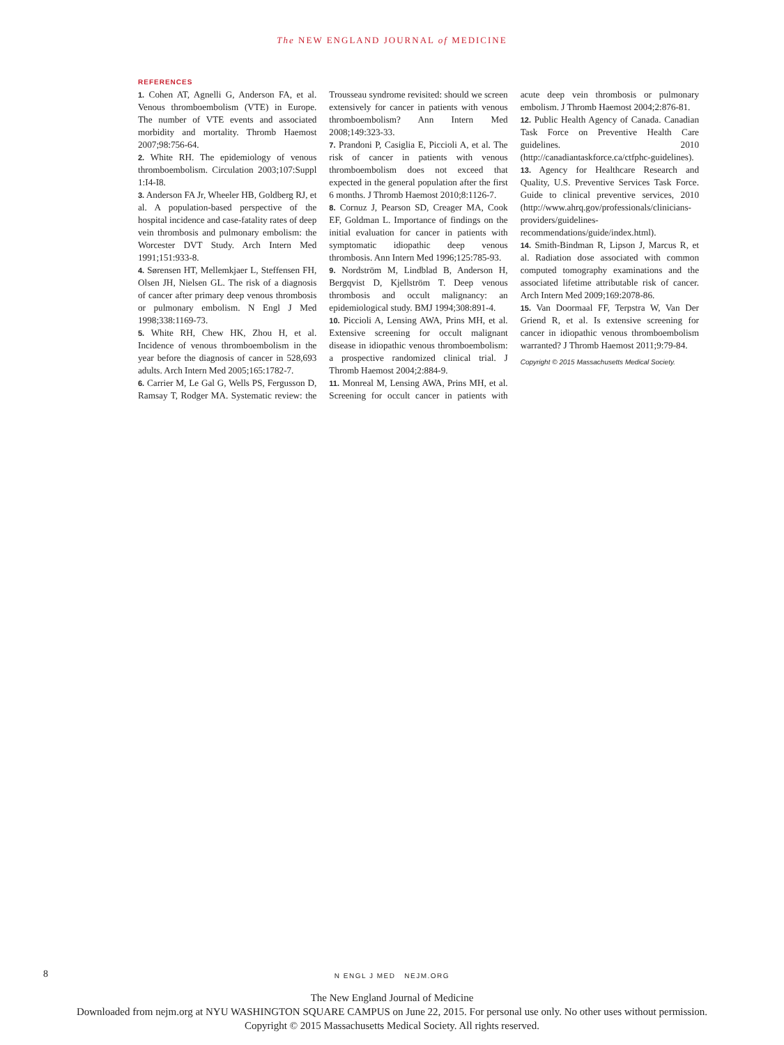The NEW ENGLAND JOURNAL of MEDICINE
REFERENCES
1. Cohen AT, Agnelli G, Anderson FA, et al. Venous thromboembolism (VTE) in Europe. The number of VTE events and associated morbidity and mortality. Thromb Haemost 2007;98:756-64.
2. White RH. The epidemiology of venous thromboembolism. Circulation 2003;107:Suppl 1:I4-I8.
3. Anderson FA Jr, Wheeler HB, Goldberg RJ, et al. A population-based perspective of the hospital incidence and case-fatality rates of deep vein thrombosis and pulmonary embolism: the Worcester DVT Study. Arch Intern Med 1991;151:933-8.
4. Sørensen HT, Mellemkjaer L, Steffensen FH, Olsen JH, Nielsen GL. The risk of a diagnosis of cancer after primary deep venous thrombosis or pulmonary embolism. N Engl J Med 1998;338:1169-73.
5. White RH, Chew HK, Zhou H, et al. Incidence of venous thromboembolism in the year before the diagnosis of cancer in 528,693 adults. Arch Intern Med 2005;165:1782-7.
6. Carrier M, Le Gal G, Wells PS, Fergusson D, Ramsay T, Rodger MA. Systematic review: the Trousseau syndrome revisited: should we screen extensively for cancer in patients with venous thromboembolism? Ann Intern Med 2008;149:323-33.
7. Prandoni P, Casiglia E, Piccioli A, et al. The risk of cancer in patients with venous thromboembolism does not exceed that expected in the general population after the first 6 months. J Thromb Haemost 2010;8:1126-7.
8. Cornuz J, Pearson SD, Creager MA, Cook EF, Goldman L. Importance of findings on the initial evaluation for cancer in patients with symptomatic idiopathic deep venous thrombosis. Ann Intern Med 1996;125:785-93.
9. Nordström M, Lindblad B, Anderson H, Bergqvist D, Kjellström T. Deep venous thrombosis and occult malignancy: an epidemiological study. BMJ 1994;308:891-4.
10. Piccioli A, Lensing AWA, Prins MH, et al. Extensive screening for occult malignant disease in idiopathic venous thromboembolism: a prospective randomized clinical trial. J Thromb Haemost 2004;2:884-9.
11. Monreal M, Lensing AWA, Prins MH, et al. Screening for occult cancer in patients with acute deep vein thrombosis or pulmonary embolism. J Thromb Haemost 2004;2:876-81.
12. Public Health Agency of Canada. Canadian Task Force on Preventive Health Care guidelines. 2010 (http://canadiantaskforce.ca/ctfphc-guidelines).
13. Agency for Healthcare Research and Quality, U.S. Preventive Services Task Force. Guide to clinical preventive services, 2010 (http://www.ahrq.gov/professionals/clinicians-providers/guidelines-recommendations/guide/index.html).
14. Smith-Bindman R, Lipson J, Marcus R, et al. Radiation dose associated with common computed tomography examinations and the associated lifetime attributable risk of cancer. Arch Intern Med 2009;169:2078-86.
15. Van Doormaal FF, Terpstra W, Van Der Griend R, et al. Is extensive screening for cancer in idiopathic venous thromboembolism warranted? J Thromb Haemost 2011;9:79-84.
Copyright © 2015 Massachusetts Medical Society.
8 N ENGL J MED NEJM.ORG
The New England Journal of Medicine
Downloaded from nejm.org at NYU WASHINGTON SQUARE CAMPUS on June 22, 2015. For personal use only. No other uses without permission.
Copyright © 2015 Massachusetts Medical Society. All rights reserved.